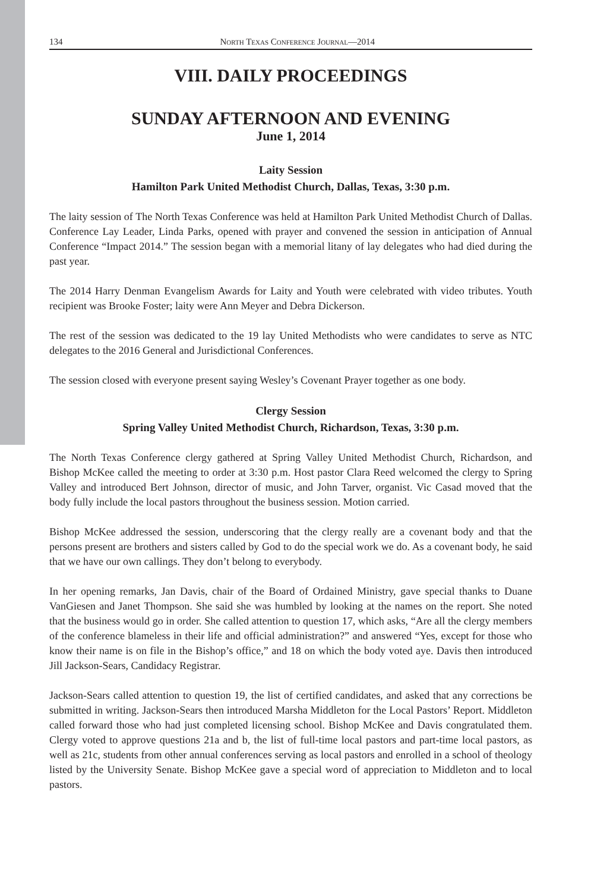134 North Texas Conference Journal—2014
VIII. DAILY PROCEEDINGS
SUNDAY AFTERNOON AND EVENING
June 1, 2014
Laity Session
Hamilton Park United Methodist Church, Dallas, Texas, 3:30 p.m.
The laity session of The North Texas Conference was held at Hamilton Park United Methodist Church of Dallas. Conference Lay Leader, Linda Parks, opened with prayer and convened the session in anticipation of Annual Conference “Impact 2014.” The session began with a memorial litany of lay delegates who had died during the past year.
The 2014 Harry Denman Evangelism Awards for Laity and Youth were celebrated with video tributes. Youth recipient was Brooke Foster; laity were Ann Meyer and Debra Dickerson.
The rest of the session was dedicated to the 19 lay United Methodists who were candidates to serve as NTC delegates to the 2016 General and Jurisdictional Conferences.
The session closed with everyone present saying Wesley’s Covenant Prayer together as one body.
Clergy Session
Spring Valley United Methodist Church, Richardson, Texas, 3:30 p.m.
The North Texas Conference clergy gathered at Spring Valley United Methodist Church, Richardson, and Bishop McKee called the meeting to order at 3:30 p.m. Host pastor Clara Reed welcomed the clergy to Spring Valley and introduced Bert Johnson, director of music, and John Tarver, organist. Vic Casad moved that the body fully include the local pastors throughout the business session. Motion carried.
Bishop McKee addressed the session, underscoring that the clergy really are a covenant body and that the persons present are brothers and sisters called by God to do the special work we do. As a covenant body, he said that we have our own callings. They don’t belong to everybody.
In her opening remarks, Jan Davis, chair of the Board of Ordained Ministry, gave special thanks to Duane VanGiesen and Janet Thompson. She said she was humbled by looking at the names on the report. She noted that the business would go in order. She called attention to question 17, which asks, “Are all the clergy members of the conference blameless in their life and official administration?” and answered “Yes, except for those who know their name is on file in the Bishop’s office,” and 18 on which the body voted aye. Davis then introduced Jill Jackson-Sears, Candidacy Registrar.
Jackson-Sears called attention to question 19, the list of certified candidates, and asked that any corrections be submitted in writing. Jackson-Sears then introduced Marsha Middleton for the Local Pastors’ Report. Middleton called forward those who had just completed licensing school. Bishop McKee and Davis congratulated them. Clergy voted to approve questions 21a and b, the list of full-time local pastors and part-time local pastors, as well as 21c, students from other annual conferences serving as local pastors and enrolled in a school of theology listed by the University Senate. Bishop McKee gave a special word of appreciation to Middleton and to local pastors.